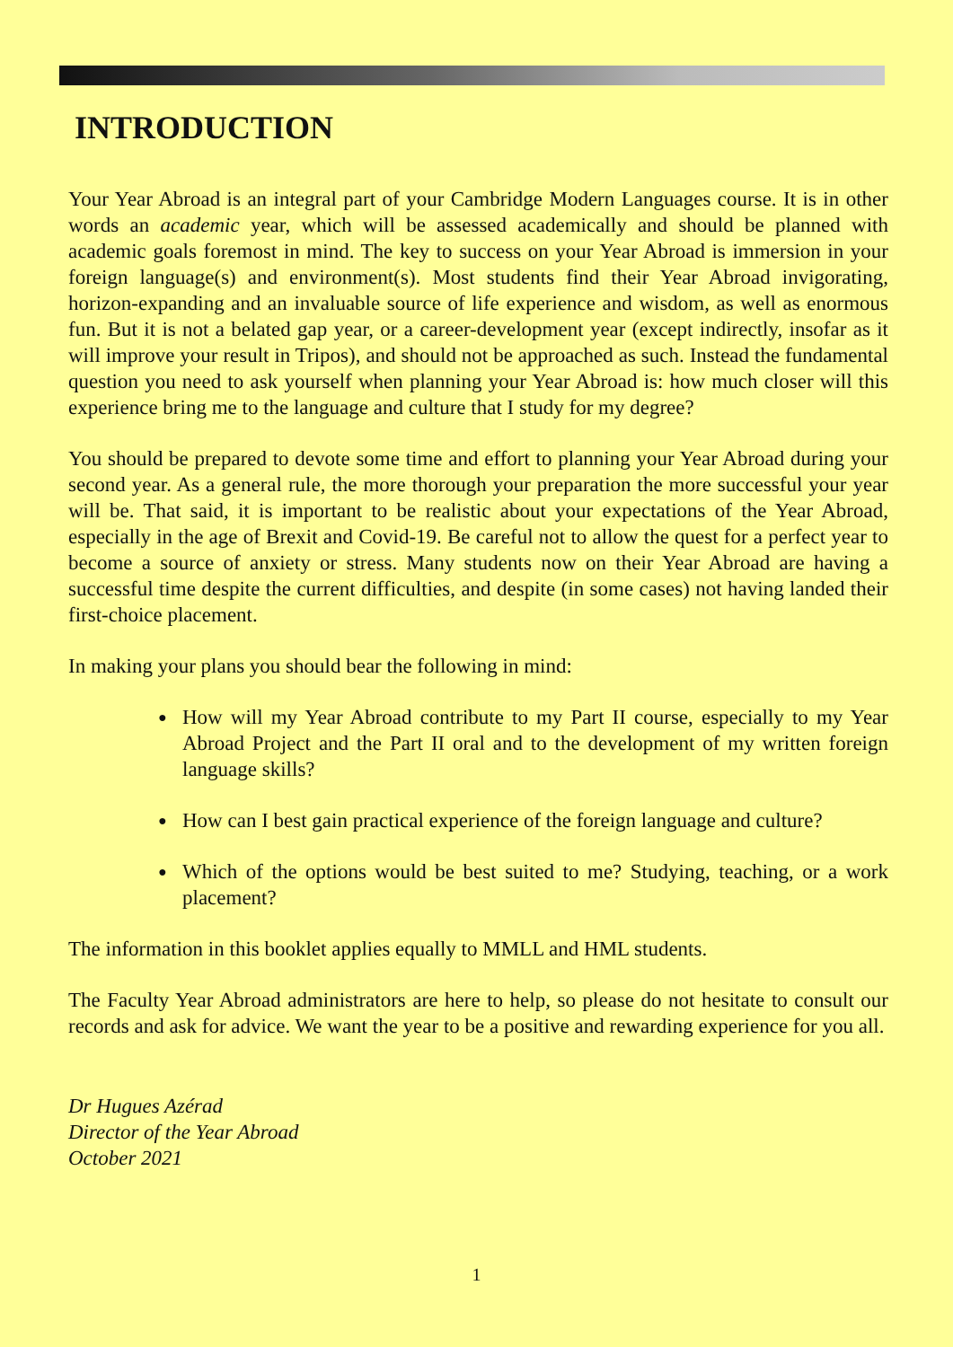INTRODUCTION
Your Year Abroad is an integral part of your Cambridge Modern Languages course. It is in other words an academic year, which will be assessed academically and should be planned with academic goals foremost in mind. The key to success on your Year Abroad is immersion in your foreign language(s) and environment(s). Most students find their Year Abroad invigorating, horizon-expanding and an invaluable source of life experience and wisdom, as well as enormous fun. But it is not a belated gap year, or a career-development year (except indirectly, insofar as it will improve your result in Tripos), and should not be approached as such. Instead the fundamental question you need to ask yourself when planning your Year Abroad is: how much closer will this experience bring me to the language and culture that I study for my degree?
You should be prepared to devote some time and effort to planning your Year Abroad during your second year. As a general rule, the more thorough your preparation the more successful your year will be. That said, it is important to be realistic about your expectations of the Year Abroad, especially in the age of Brexit and Covid-19. Be careful not to allow the quest for a perfect year to become a source of anxiety or stress. Many students now on their Year Abroad are having a successful time despite the current difficulties, and despite (in some cases) not having landed their first-choice placement.
In making your plans you should bear the following in mind:
● How will my Year Abroad contribute to my Part II course, especially to my Year Abroad Project and the Part II oral and to the development of my written foreign language skills?
● How can I best gain practical experience of the foreign language and culture?
● Which of the options would be best suited to me? Studying, teaching, or a work placement?
The information in this booklet applies equally to MMLL and HML students.
The Faculty Year Abroad administrators are here to help, so please do not hesitate to consult our records and ask for advice. We want the year to be a positive and rewarding experience for you all.
Dr Hugues Azérad
Director of the Year Abroad
October 2021
1